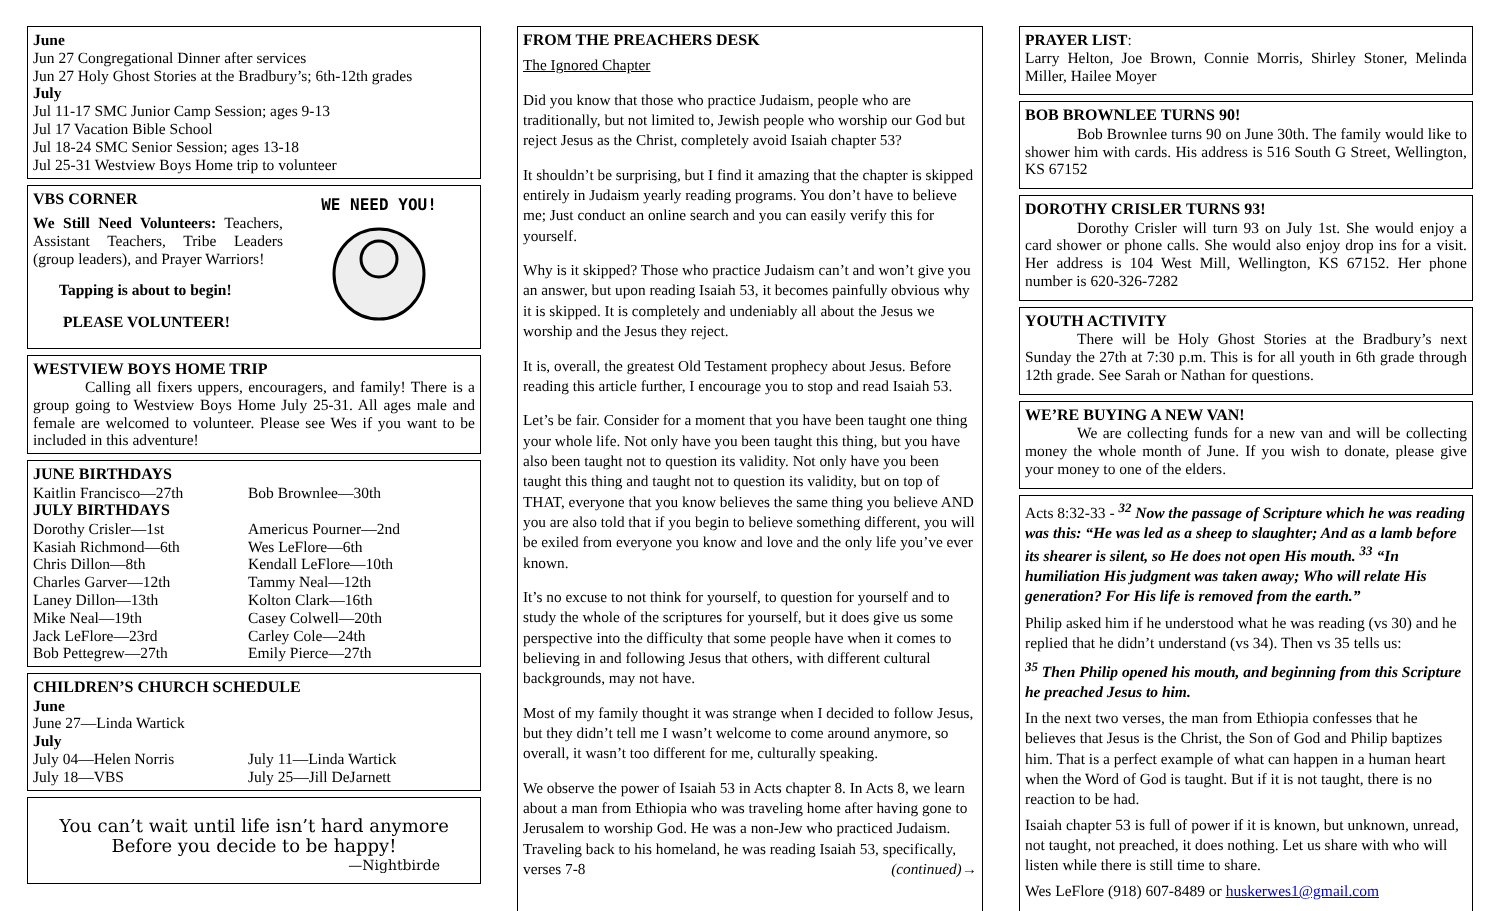June
Jun 27 Congregational Dinner after services
Jun 27 Holy Ghost Stories at the Bradbury’s; 6th-12th grades
July
Jul 11-17 SMC Junior Camp Session; ages 9-13
Jul 17 Vacation Bible School
Jul 18-24 SMC Senior Session; ages 13-18
Jul 25-31 Westview Boys Home trip to volunteer
VBS CORNER
We Still Need Volunteers: Teachers, Assistant Teachers, Tribe Leaders (group leaders), and Prayer Warriors!
Tapping is about to begin!
PLEASE VOLUNTEER!
WE NEED YOU!
WESTVIEW BOYS HOME TRIP
Calling all fixers uppers, encouragers, and family! There is a group going to Westview Boys Home July 25-31. All ages male and female are welcomed to volunteer. Please see Wes if you want to be included in this adventure!
JUNE BIRTHDAYS
Kaitlin Francisco—27th Bob Brownlee—30th
JULY BIRTHDAYS
Dorothy Crisler—1st Americus Pourner—2nd Kasiah Richmond—6th Wes LeFlore—6th Chris Dillon—8th Kendall LeFlore—10th Charles Garver—12th Tammy Neal—12th Laney Dillon—13th Kolton Clark—16th Mike Neal—19th Casey Colwell—20th Jack LeFlore—23rd Carley Cole—24th Bob Pettegrew—27th Emily Pierce—27th
CHILDREN’S CHURCH SCHEDULE
June
June 27—Linda Wartick
July
July 04—Helen Norris July 11—Linda Wartick July 18—VBS July 25—Jill DeJarnett
You can’t wait until life isn’t hard anymore
Before you decide to be happy!
—Nightbirde
FROM THE PREACHERS DESK
The Ignored Chapter
Did you know that those who practice Judaism, people who are traditionally, but not limited to, Jewish people who worship our God but reject Jesus as the Christ, completely avoid Isaiah chapter 53?
It shouldn’t be surprising, but I find it amazing that the chapter is skipped entirely in Judaism yearly reading programs. You don’t have to believe me; Just conduct an online search and you can easily verify this for yourself.
Why is it skipped? Those who practice Judaism can’t and won’t give you an answer, but upon reading Isaiah 53, it becomes painfully obvious why it is skipped. It is completely and undeniably all about the Jesus we worship and the Jesus they reject.
It is, overall, the greatest Old Testament prophecy about Jesus. Before reading this article further, I encourage you to stop and read Isaiah 53.
Let’s be fair. Consider for a moment that you have been taught one thing your whole life. Not only have you been taught this thing, but you have also been taught not to question its validity. Not only have you been taught this thing and taught not to question its validity, but on top of THAT, everyone that you know believes the same thing you believe AND you are also told that if you begin to believe something different, you will be exiled from everyone you know and love and the only life you’ve ever known.
It’s no excuse to not think for yourself, to question for yourself and to study the whole of the scriptures for yourself, but it does give us some perspective into the difficulty that some people have when it comes to believing in and following Jesus that others, with different cultural backgrounds, may not have.
Most of my family thought it was strange when I decided to follow Jesus, but they didn’t tell me I wasn’t welcome to come around anymore, so overall, it wasn’t too different for me, culturally speaking.
We observe the power of Isaiah 53 in Acts chapter 8. In Acts 8, we learn about a man from Ethiopia who was traveling home after having gone to Jerusalem to worship God. He was a non-Jew who practiced Judaism. Traveling back to his homeland, he was reading Isaiah 53, specifically, verses 7-8 (continued)→
PRAYER LIST:
Larry Helton, Joe Brown, Connie Morris, Shirley Stoner, Melinda Miller, Hailee Moyer
BOB BROWNLEE TURNS 90!
Bob Brownlee turns 90 on June 30th. The family would like to shower him with cards. His address is 516 South G Street, Wellington, KS 67152
DOROTHY CRISLER TURNS 93!
Dorothy Crisler will turn 93 on July 1st. She would enjoy a card shower or phone calls. She would also enjoy drop ins for a visit. Her address is 104 West Mill, Wellington, KS 67152. Her phone number is 620-326-7282
YOUTH ACTIVITY
There will be Holy Ghost Stories at the Bradbury’s next Sunday the 27th at 7:30 p.m. This is for all youth in 6th grade through 12th grade. See Sarah or Nathan for questions.
WE’RE BUYING A NEW VAN!
We are collecting funds for a new van and will be collecting money the whole month of June. If you wish to donate, please give your money to one of the elders.
Acts 8:32-33 - <sup>32</sup> Now the passage of Scripture which he was reading was this: “He was led as a sheep to slaughter; And as a lamb before its shearer is silent, so He does not open His mouth. <sup>33</sup> “In humiliation His judgment was taken away; Who will relate His generation? For His life is removed from the earth.”
Philip asked him if he understood what he was reading (vs 30) and he replied that he didn’t understand (vs 34). Then vs 35 tells us:
<sup>35</sup> Then Philip opened his mouth, and beginning from this Scripture he preached Jesus to him.
In the next two verses, the man from Ethiopia confesses that he believes that Jesus is the Christ, the Son of God and Philip baptizes him. That is a perfect example of what can happen in a human heart when the Word of God is taught. But if it is not taught, there is no reaction to be had.
Isaiah chapter 53 is full of power if it is known, but unknown, unread, not taught, not preached, it does nothing. Let us share with who will listen while there is still time to share.
Wes LeFlore (918) 607-8489 or huskerwes1@gmail.com